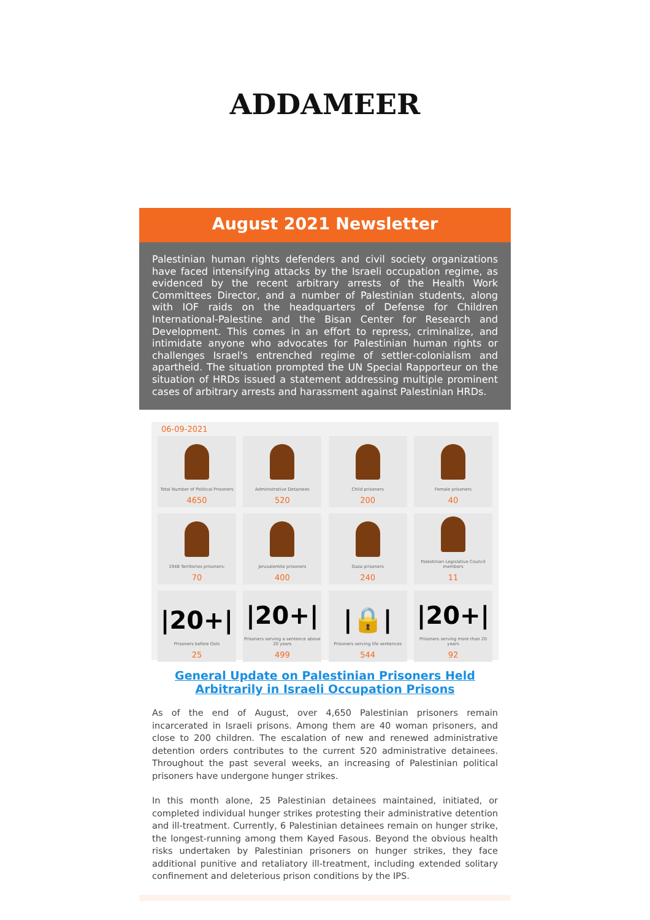ADDAMEER
August 2021 Newsletter
Palestinian human rights defenders and civil society organizations have faced intensifying attacks by the Israeli occupation regime, as evidenced by the recent arbitrary arrests of the Health Work Committees Director, and a number of Palestinian students, along with IOF raids on the headquarters of Defense for Children International-Palestine and the Bisan Center for Research and Development. This comes in an effort to repress, criminalize, and intimidate anyone who advocates for Palestinian human rights or challenges Israel's entrenched regime of settler-colonialism and apartheid. The situation prompted the UN Special Rapporteur on the situation of HRDs issued a statement addressing multiple prominent cases of arbitrary arrests and harassment against Palestinian HRDs.
06-09-2021
Total Number of Political Prisoners
4650
Administrative Detainees
520
Child prisoners
200
Female prisoners
40
1948 Territories prisoners:
70
Jerusalemite prisoners
400
Gaza prisoners
240
Palestinian Legislative Council members
11
|20+|
Prisoners before Oslo
25
|20+|
Prisoners serving a sentence above 20 years
499
|🔒|
Prisoners serving life sentences
544
|20+|
Prisoners serving more than 20 years
92
General Update on Palestinian Prisoners Held Arbitrarily in Israeli Occupation Prisons
As of the end of August, over 4,650 Palestinian prisoners remain incarcerated in Israeli prisons. Among them are 40 woman prisoners, and close to 200 children. The escalation of new and renewed administrative detention orders contributes to the current 520 administrative detainees. Throughout the past several weeks, an increasing of Palestinian political prisoners have undergone hunger strikes.
In this month alone, 25 Palestinian detainees maintained, initiated, or completed individual hunger strikes protesting their administrative detention and ill-treatment. Currently, 6 Palestinian detainees remain on hunger strike, the longest-running among them Kayed Fasous. Beyond the obvious health risks undertaken by Palestinian prisoners on hunger strikes, they face additional punitive and retaliatory ill-treatment, including extended solitary confinement and deleterious prison conditions by the IPS.